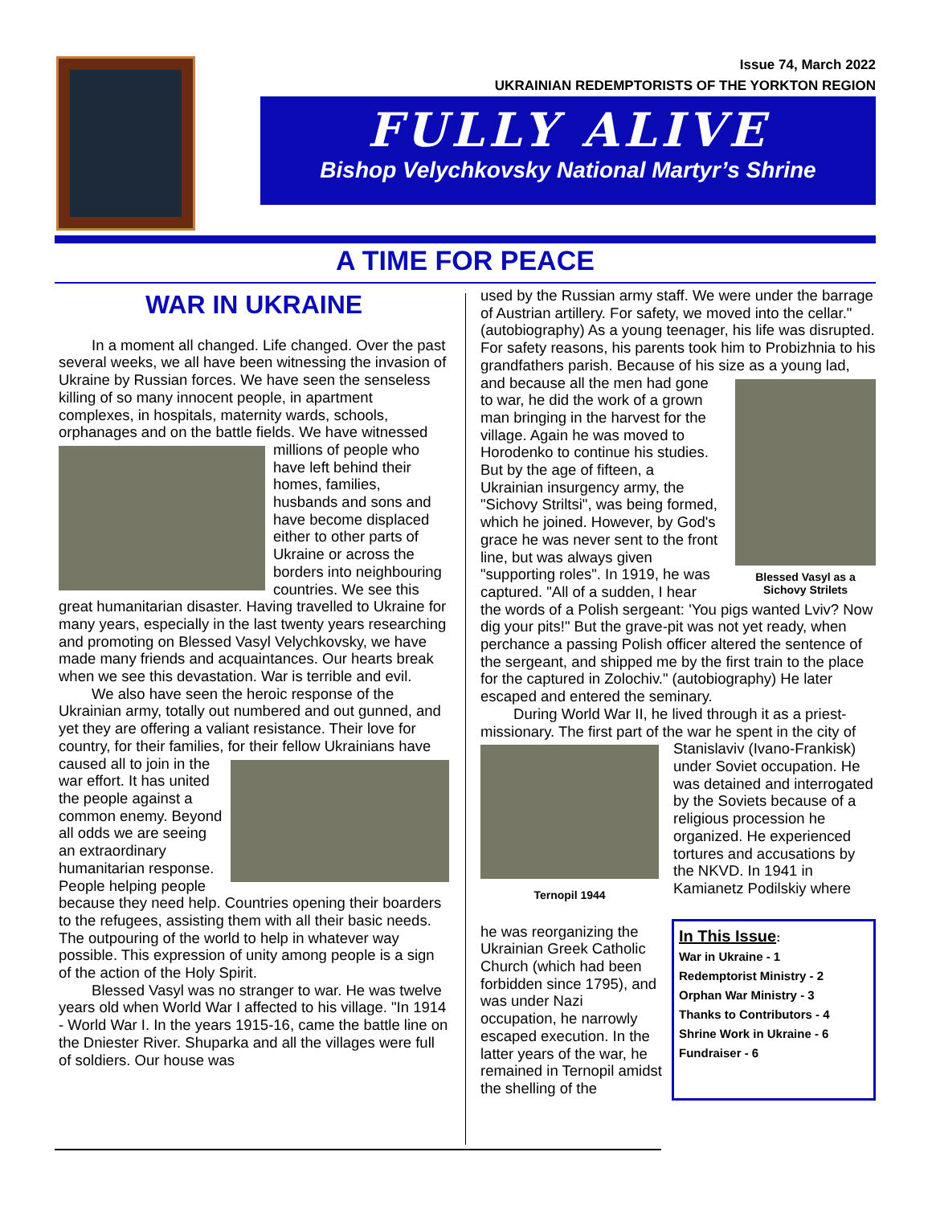Issue 74, March 2022
UKRAINIAN REDEMPTORISTS OF THE YORKTON REGION
FULLY ALIVE
Bishop Velychkovsky National Martyr’s Shrine
A TIME FOR PEACE
WAR IN UKRAINE
In a moment all changed. Life changed. Over the past several weeks, we all have been witnessing the invasion of Ukraine by Russian forces. We have seen the senseless killing of so many innocent people, in apartment complexes, in hospitals, maternity wards, schools, orphanages and on the battle fields. We have witnessed millions of people who have left behind their homes, families, husbands and sons and have become displaced either to other parts of Ukraine or across the borders into neighbouring countries. We see this great humanitarian disaster. Having travelled to Ukraine for many years, especially in the last twenty years researching and promoting on Blessed Vasyl Velychkovsky, we have made many friends and acquaintances. Our hearts break when we see this devastation. War is terrible and evil.
We also have seen the heroic response of the Ukrainian army, totally out numbered and out gunned, and yet they are offering a valiant resistance. Their love for country, for their families, for their fellow Ukrainians have caused all to join in the war effort. It has united the people against a common enemy. Beyond all odds we are seeing an extraordinary humanitarian response. People helping people because they need help. Countries opening their boarders to the refugees, assisting them with all their basic needs. The outpouring of the world to help in whatever way possible. This expression of unity among people is a sign of the action of the Holy Spirit.
Blessed Vasyl was no stranger to war. He was twelve years old when World War I affected to his village. "In 1914 - World War I. In the years 1915-16, came the battle line on the Dniester River. Shuparka and all the villages were full of soldiers. Our house was
used by the Russian army staff. We were under the barrage of Austrian artillery. For safety, we moved into the cellar." (autobiography) As a young teenager, his life was disrupted. For safety reasons, his parents took him to Probizhnia to his grandfathers parish. Because of his size as a young lad, and because all the men Blessed Vasyl as a Sichovy Strilets had gone to war, he did the work of a grown man bringing in the harvest for the village. Again he was moved to Horodenko to continue his studies. But by the age of fifteen, a Ukrainian insurgency army, the "Sichovy Striltsi", was being formed, which he joined. However, by God's grace he was never sent to the front line, but was always given "supporting roles". In 1919, he was captured. "All of a sudden, I hear the words of a Polish sergeant: 'You pigs wanted Lviv? Now dig your pits!" But the grave-pit was not yet ready, when perchance a passing Polish officer altered the sentence of the sergeant, and shipped me by the first train to the place for the captured in Zolochiv." (autobiography) He later escaped and entered the seminary.
During World War II, he lived through it as a priest-missionary. The first part of the war he spent in Ternopil 1944 the city of Stanislaviv (Ivano-Frankisk) under Soviet occupation. He was detained and interrogated by the Soviets because of a religious procession he organized. He experienced tortures and accusations by the NKVD. In 1941 in Kamianetz Podilskiy where
In This Issue:
War in Ukraine - 1
Redemptorist Ministry - 2
Orphan War Ministry - 3
Thanks to Contributors - 4
Shrine Work in Ukraine - 6
Fundraiser - 6
he was reorganizing the Ukrainian Greek Catholic Church (which had been forbidden since 1795), and was under Nazi occupation, he narrowly escaped execution. In the latter years of the war, he remained in Ternopil amidst the shelling of the